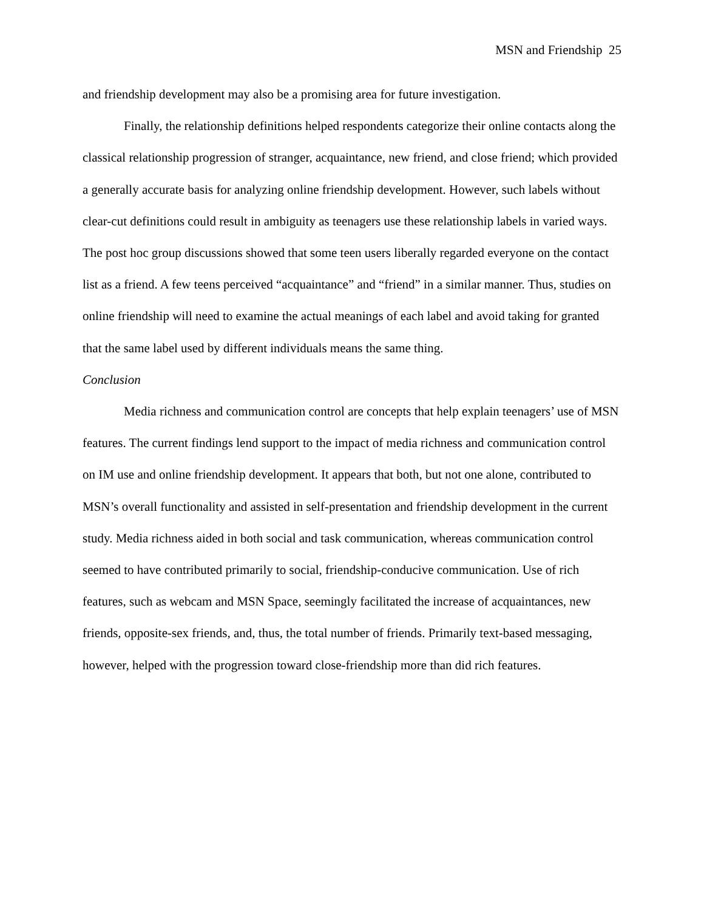MSN and Friendship 25
and friendship development may also be a promising area for future investigation.
Finally, the relationship definitions helped respondents categorize their online contacts along the classical relationship progression of stranger, acquaintance, new friend, and close friend; which provided a generally accurate basis for analyzing online friendship development. However, such labels without clear-cut definitions could result in ambiguity as teenagers use these relationship labels in varied ways. The post hoc group discussions showed that some teen users liberally regarded everyone on the contact list as a friend. A few teens perceived “acquaintance” and “friend” in a similar manner. Thus, studies on online friendship will need to examine the actual meanings of each label and avoid taking for granted that the same label used by different individuals means the same thing.
Conclusion
Media richness and communication control are concepts that help explain teenagers’ use of MSN features. The current findings lend support to the impact of media richness and communication control on IM use and online friendship development. It appears that both, but not one alone, contributed to MSN’s overall functionality and assisted in self-presentation and friendship development in the current study. Media richness aided in both social and task communication, whereas communication control seemed to have contributed primarily to social, friendship-conducive communication. Use of rich features, such as webcam and MSN Space, seemingly facilitated the increase of acquaintances, new friends, opposite-sex friends, and, thus, the total number of friends. Primarily text-based messaging, however, helped with the progression toward close-friendship more than did rich features.